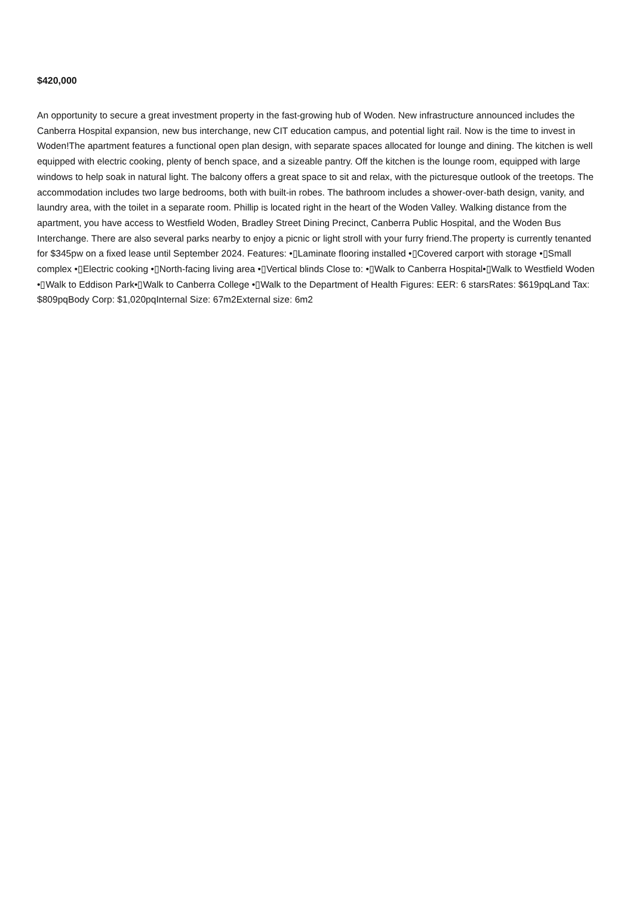$420,000
An opportunity to secure a great investment property in the fast-growing hub of Woden. New infrastructure announced includes the Canberra Hospital expansion, new bus interchange, new CIT education campus, and potential light rail. Now is the time to invest in Woden!The apartment features a functional open plan design, with separate spaces allocated for lounge and dining. The kitchen is well equipped with electric cooking, plenty of bench space, and a sizeable pantry. Off the kitchen is the lounge room, equipped with large windows to help soak in natural light. The balcony offers a great space to sit and relax, with the picturesque outlook of the treetops. The accommodation includes two large bedrooms, both with built-in robes. The bathroom includes a shower-over-bath design, vanity, and laundry area, with the toilet in a separate room. Phillip is located right in the heart of the Woden Valley. Walking distance from the apartment, you have access to Westfield Woden, Bradley Street Dining Precinct, Canberra Public Hospital, and the Woden Bus Interchange. There are also several parks nearby to enjoy a picnic or light stroll with your furry friend.The property is currently tenanted for $345pw on a fixed lease until September 2024. Features: •▯Laminate flooring installed •▯Covered carport with storage •▯Small complex •▯Electric cooking •▯North-facing living area •▯Vertical blinds Close to: •▯Walk to Canberra Hospital•▯Walk to Westfield Woden •▯Walk to Eddison Park•▯Walk to Canberra College •▯Walk to the Department of Health Figures: EER: 6 starsRates: $619pqLand Tax: $809pqBody Corp: $1,020pqInternal Size: 67m2External size: 6m2